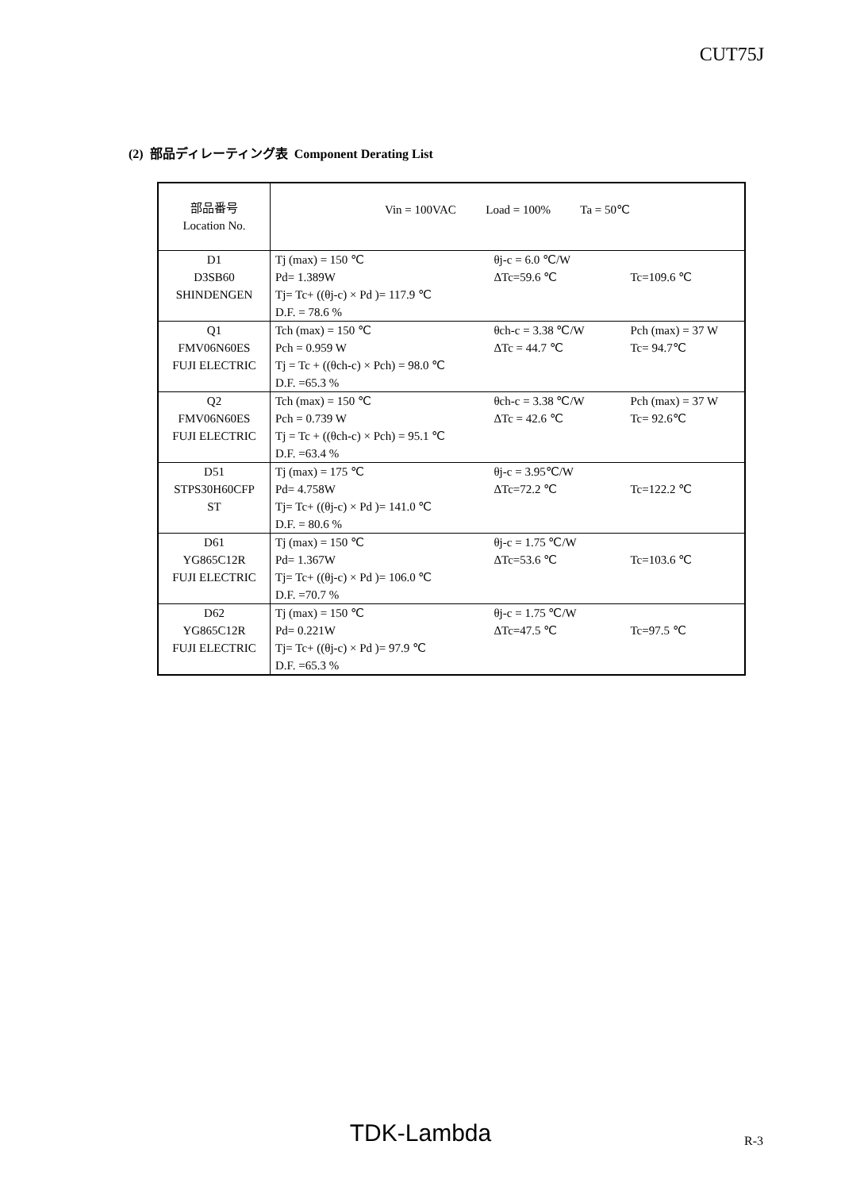CUT75J
(2) 部品ディレーティング表 Component Derating List
| 部品番号 Location No. | Vin = 100VAC Load = 100% Ta = 50℃ | | |
| D1 D3SB60 SHINDENGEN | Tj (max) = 150 ℃ Pd= 1.389W Tj= Tc+ ((θj-c) × Pd )= 117.9 ℃ D.F. = 78.6 % | θj-c = 6.0 ℃/W ΔTc=59.6 ℃ | Tc=109.6 ℃ |
| Q1 FMV06N60ES FUJI ELECTRIC | Tch (max) = 150 ℃ Pch = 0.959 W Tj = Tc + ((θch-c) × Pch) = 98.0 ℃ D.F. =65.3 % | θch-c = 3.38 ℃/W ΔTc = 44.7 ℃ | Pch (max) = 37 W Tc= 94.7℃ |
| Q2 FMV06N60ES FUJI ELECTRIC | Tch (max) = 150 ℃ Pch = 0.739 W Tj = Tc + ((θch-c) × Pch) = 95.1 ℃ D.F. =63.4 % | θch-c = 3.38 ℃/W ΔTc = 42.6 ℃ | Pch (max) = 37 W Tc= 92.6℃ |
| D51 STPS30H60CFP ST | Tj (max) = 175 ℃ Pd= 4.758W Tj= Tc+ ((θj-c) × Pd )= 141.0 ℃ D.F. = 80.6 % | θj-c = 3.95℃/W ΔTc=72.2 ℃ | Tc=122.2 ℃ |
| D61 YG865C12R FUJI ELECTRIC | Tj (max) = 150 ℃ Pd= 1.367W Tj= Tc+ ((θj-c) × Pd )= 106.0 ℃ D.F. =70.7 % | θj-c = 1.75 ℃/W ΔTc=53.6 ℃ | Tc=103.6 ℃ |
| D62 YG865C12R FUJI ELECTRIC | Tj (max) = 150 ℃ Pd= 0.221W Tj= Tc+ ((θj-c) × Pd )= 97.9 ℃ D.F. =65.3 % | θj-c = 1.75 ℃/W ΔTc=47.5 ℃ | Tc=97.5 ℃ |
TDK-Lambda
R-3